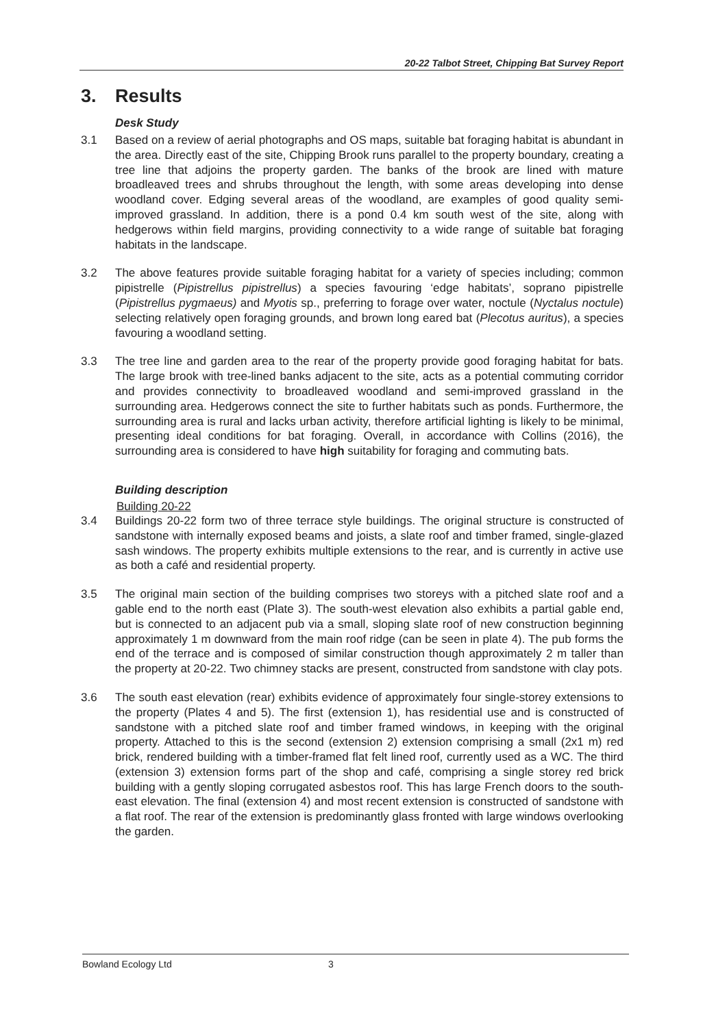20-22 Talbot Street, Chipping Bat Survey Report
3. Results
Desk Study
3.1 Based on a review of aerial photographs and OS maps, suitable bat foraging habitat is abundant in the area. Directly east of the site, Chipping Brook runs parallel to the property boundary, creating a tree line that adjoins the property garden. The banks of the brook are lined with mature broadleaved trees and shrubs throughout the length, with some areas developing into dense woodland cover. Edging several areas of the woodland, are examples of good quality semi-improved grassland. In addition, there is a pond 0.4 km south west of the site, along with hedgerows within field margins, providing connectivity to a wide range of suitable bat foraging habitats in the landscape.
3.2 The above features provide suitable foraging habitat for a variety of species including; common pipistrelle (Pipistrellus pipistrellus) a species favouring ‘edge habitats’, soprano pipistrelle (Pipistrellus pygmaeus) and Myotis sp., preferring to forage over water, noctule (Nyctalus noctule) selecting relatively open foraging grounds, and brown long eared bat (Plecotus auritus), a species favouring a woodland setting.
3.3 The tree line and garden area to the rear of the property provide good foraging habitat for bats. The large brook with tree-lined banks adjacent to the site, acts as a potential commuting corridor and provides connectivity to broadleaved woodland and semi-improved grassland in the surrounding area. Hedgerows connect the site to further habitats such as ponds. Furthermore, the surrounding area is rural and lacks urban activity, therefore artificial lighting is likely to be minimal, presenting ideal conditions for bat foraging. Overall, in accordance with Collins (2016), the surrounding area is considered to have high suitability for foraging and commuting bats.
Building description
Building 20-22
3.4 Buildings 20-22 form two of three terrace style buildings. The original structure is constructed of sandstone with internally exposed beams and joists, a slate roof and timber framed, single-glazed sash windows. The property exhibits multiple extensions to the rear, and is currently in active use as both a café and residential property.
3.5 The original main section of the building comprises two storeys with a pitched slate roof and a gable end to the north east (Plate 3). The south-west elevation also exhibits a partial gable end, but is connected to an adjacent pub via a small, sloping slate roof of new construction beginning approximately 1 m downward from the main roof ridge (can be seen in plate 4). The pub forms the end of the terrace and is composed of similar construction though approximately 2 m taller than the property at 20-22. Two chimney stacks are present, constructed from sandstone with clay pots.
3.6 The south east elevation (rear) exhibits evidence of approximately four single-storey extensions to the property (Plates 4 and 5). The first (extension 1), has residential use and is constructed of sandstone with a pitched slate roof and timber framed windows, in keeping with the original property. Attached to this is the second (extension 2) extension comprising a small (2x1 m) red brick, rendered building with a timber-framed flat felt lined roof, currently used as a WC. The third (extension 3) extension forms part of the shop and café, comprising a single storey red brick building with a gently sloping corrugated asbestos roof. This has large French doors to the south-east elevation. The final (extension 4) and most recent extension is constructed of sandstone with a flat roof. The rear of the extension is predominantly glass fronted with large windows overlooking the garden.
Bowland Ecology Ltd 3